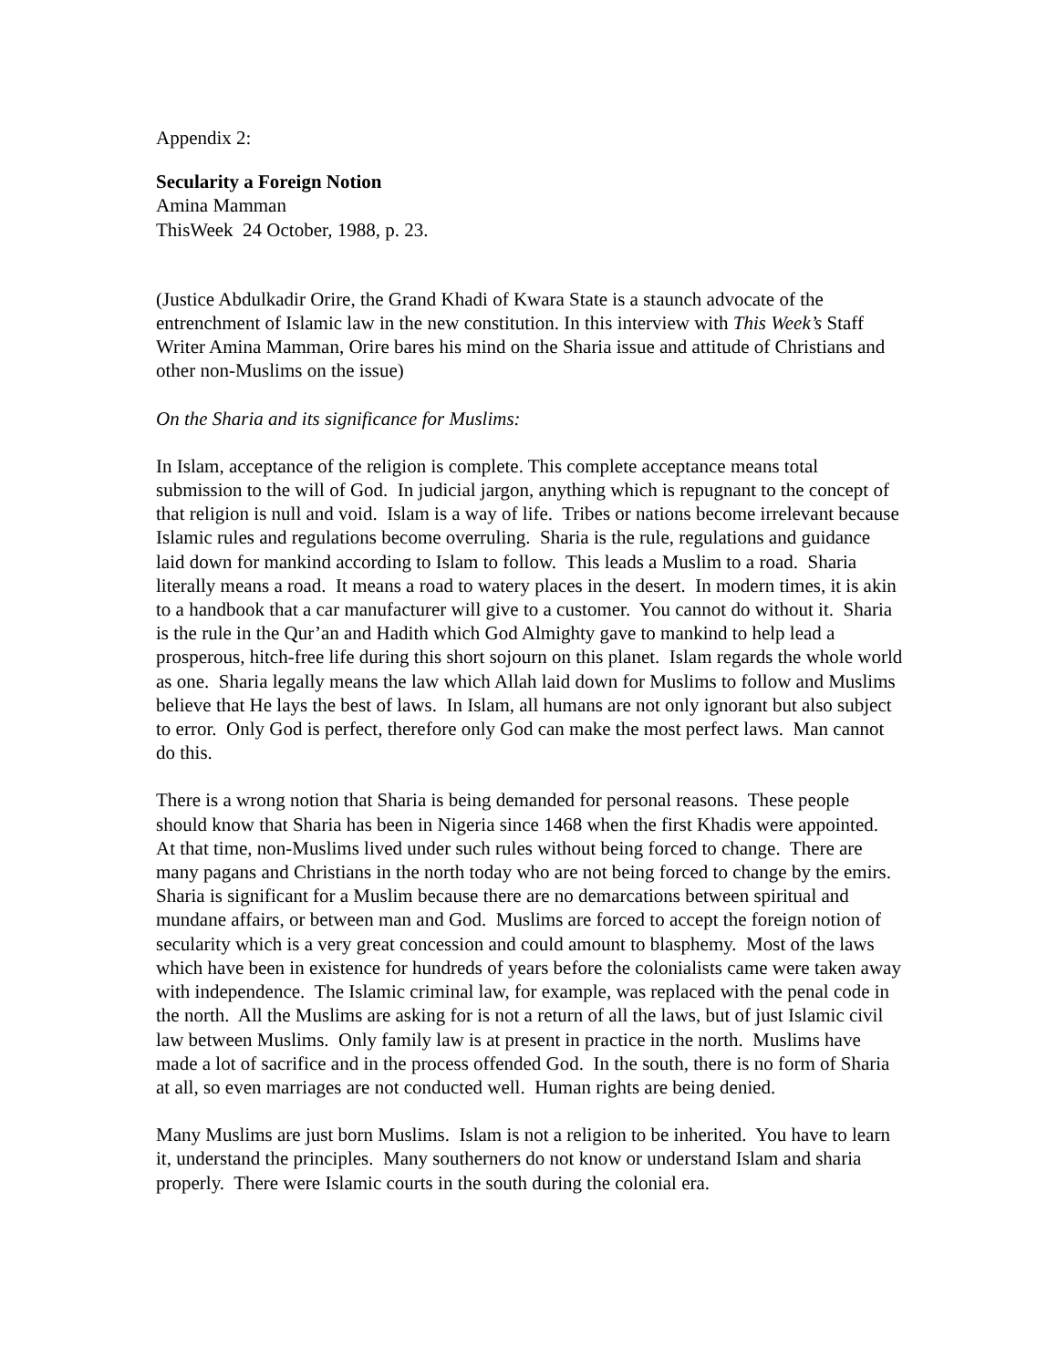Appendix 2:
Secularity a Foreign Notion
Amina Mamman
ThisWeek 24 October, 1988, p. 23.
(Justice Abdulkadir Orire, the Grand Khadi of Kwara State is a staunch advocate of the entrenchment of Islamic law in the new constitution. In this interview with This Week’s Staff Writer Amina Mamman, Orire bares his mind on the Sharia issue and attitude of Christians and other non-Muslims on the issue)
On the Sharia and its significance for Muslims:
In Islam, acceptance of the religion is complete. This complete acceptance means total submission to the will of God. In judicial jargon, anything which is repugnant to the concept of that religion is null and void. Islam is a way of life. Tribes or nations become irrelevant because Islamic rules and regulations become overruling. Sharia is the rule, regulations and guidance laid down for mankind according to Islam to follow. This leads a Muslim to a road. Sharia literally means a road. It means a road to watery places in the desert. In modern times, it is akin to a handbook that a car manufacturer will give to a customer. You cannot do without it. Sharia is the rule in the Qur’an and Hadith which God Almighty gave to mankind to help lead a prosperous, hitch-free life during this short sojourn on this planet. Islam regards the whole world as one. Sharia legally means the law which Allah laid down for Muslims to follow and Muslims believe that He lays the best of laws. In Islam, all humans are not only ignorant but also subject to error. Only God is perfect, therefore only God can make the most perfect laws. Man cannot do this.
There is a wrong notion that Sharia is being demanded for personal reasons. These people should know that Sharia has been in Nigeria since 1468 when the first Khadis were appointed. At that time, non-Muslims lived under such rules without being forced to change. There are many pagans and Christians in the north today who are not being forced to change by the emirs. Sharia is significant for a Muslim because there are no demarcations between spiritual and mundane affairs, or between man and God. Muslims are forced to accept the foreign notion of secularity which is a very great concession and could amount to blasphemy. Most of the laws which have been in existence for hundreds of years before the colonialists came were taken away with independence. The Islamic criminal law, for example, was replaced with the penal code in the north. All the Muslims are asking for is not a return of all the laws, but of just Islamic civil law between Muslims. Only family law is at present in practice in the north. Muslims have made a lot of sacrifice and in the process offended God. In the south, there is no form of Sharia at all, so even marriages are not conducted well. Human rights are being denied.
Many Muslims are just born Muslims. Islam is not a religion to be inherited. You have to learn it, understand the principles. Many southerners do not know or understand Islam and sharia properly. There were Islamic courts in the south during the colonial era.